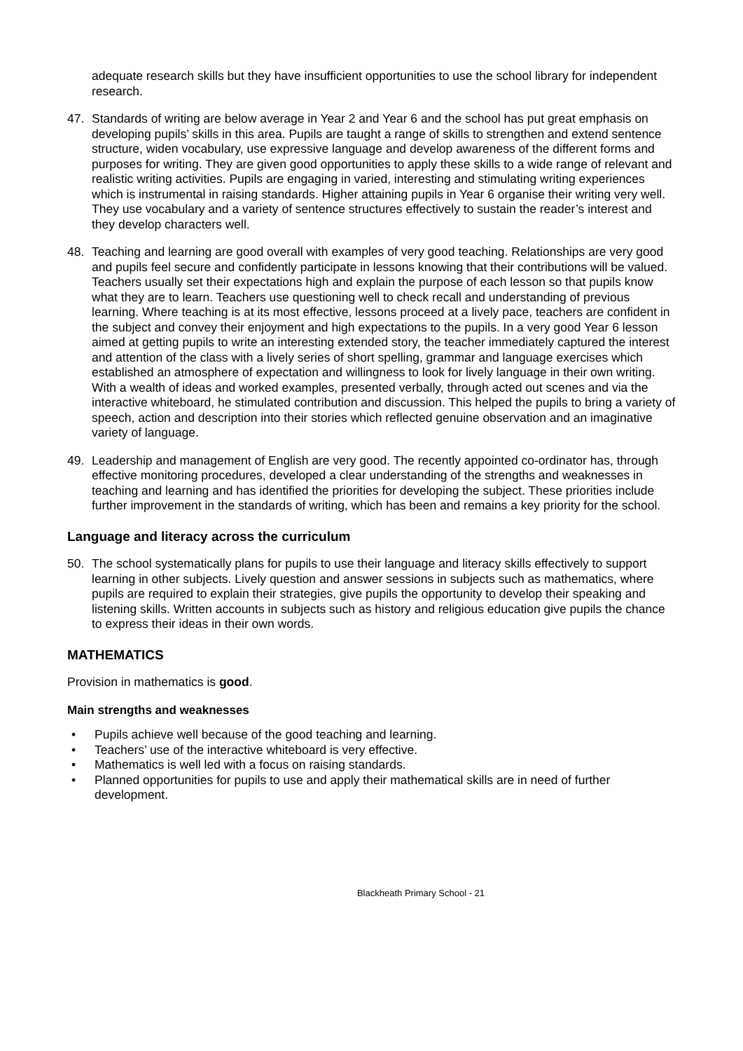adequate research skills but they have insufficient opportunities to use the school library for independent research.
47. Standards of writing are below average in Year 2 and Year 6 and the school has put great emphasis on developing pupils’ skills in this area. Pupils are taught a range of skills to strengthen and extend sentence structure, widen vocabulary, use expressive language and develop awareness of the different forms and purposes for writing. They are given good opportunities to apply these skills to a wide range of relevant and realistic writing activities. Pupils are engaging in varied, interesting and stimulating writing experiences which is instrumental in raising standards. Higher attaining pupils in Year 6 organise their writing very well. They use vocabulary and a variety of sentence structures effectively to sustain the reader’s interest and they develop characters well.
48. Teaching and learning are good overall with examples of very good teaching. Relationships are very good and pupils feel secure and confidently participate in lessons knowing that their contributions will be valued. Teachers usually set their expectations high and explain the purpose of each lesson so that pupils know what they are to learn. Teachers use questioning well to check recall and understanding of previous learning. Where teaching is at its most effective, lessons proceed at a lively pace, teachers are confident in the subject and convey their enjoyment and high expectations to the pupils. In a very good Year 6 lesson aimed at getting pupils to write an interesting extended story, the teacher immediately captured the interest and attention of the class with a lively series of short spelling, grammar and language exercises which established an atmosphere of expectation and willingness to look for lively language in their own writing. With a wealth of ideas and worked examples, presented verbally, through acted out scenes and via the interactive whiteboard, he stimulated contribution and discussion. This helped the pupils to bring a variety of speech, action and description into their stories which reflected genuine observation and an imaginative variety of language.
49. Leadership and management of English are very good. The recently appointed co-ordinator has, through effective monitoring procedures, developed a clear understanding of the strengths and weaknesses in teaching and learning and has identified the priorities for developing the subject. These priorities include further improvement in the standards of writing, which has been and remains a key priority for the school.
Language and literacy across the curriculum
50. The school systematically plans for pupils to use their language and literacy skills effectively to support learning in other subjects. Lively question and answer sessions in subjects such as mathematics, where pupils are required to explain their strategies, give pupils the opportunity to develop their speaking and listening skills. Written accounts in subjects such as history and religious education give pupils the chance to express their ideas in their own words.
MATHEMATICS
Provision in mathematics is good.
Main strengths and weaknesses
• Pupils achieve well because of the good teaching and learning.
• Teachers’ use of the interactive whiteboard is very effective.
• Mathematics is well led with a focus on raising standards.
• Planned opportunities for pupils to use and apply their mathematical skills are in need of further development.
Blackheath Primary School - 21